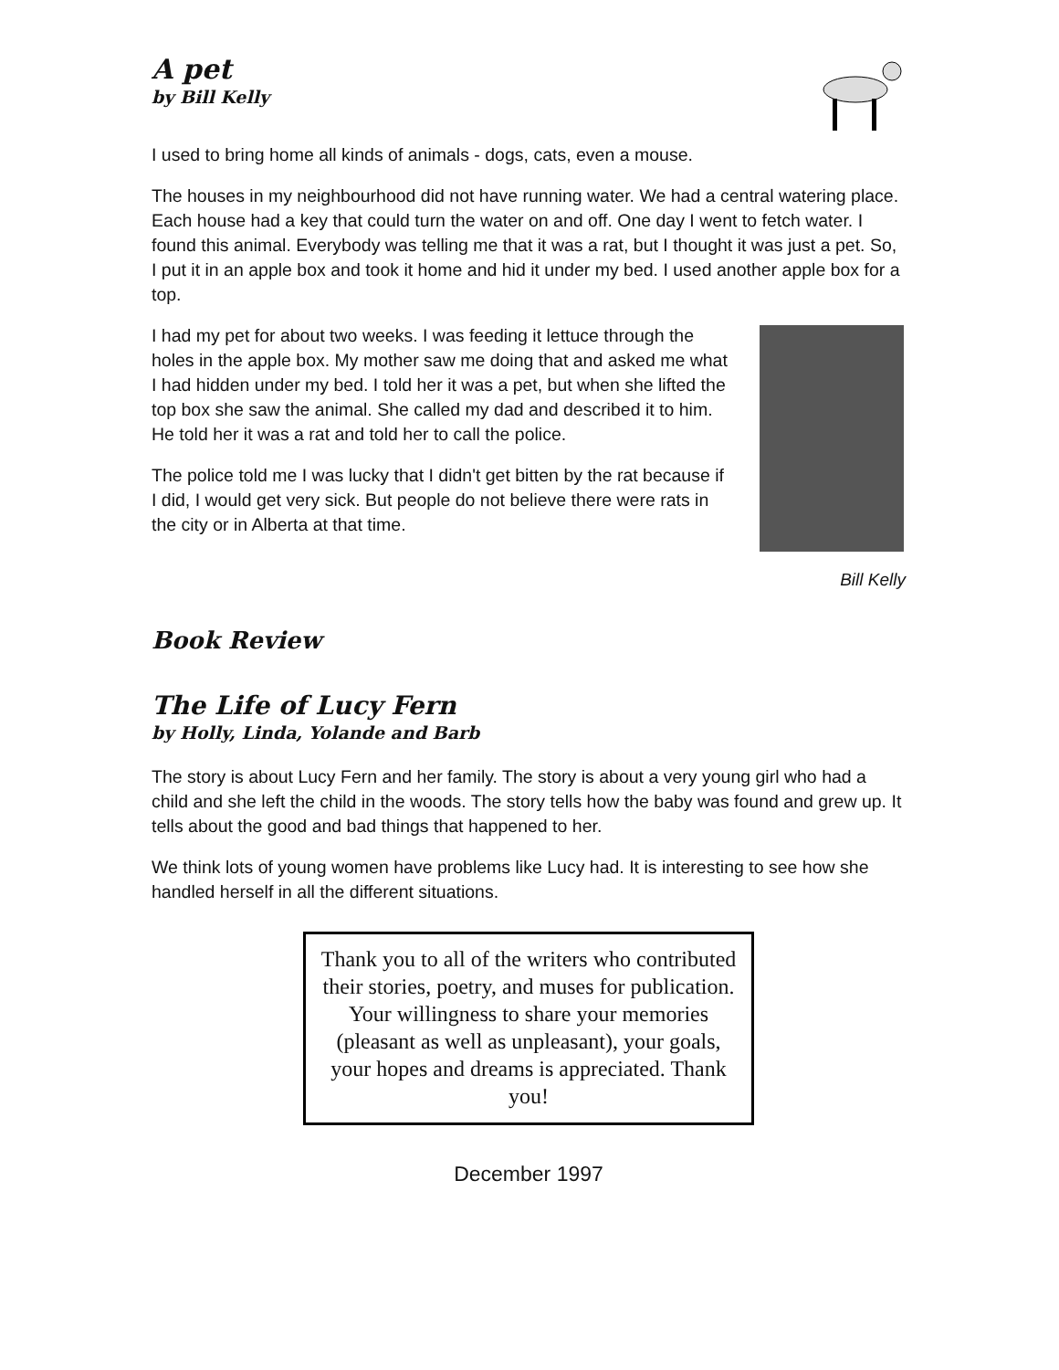A pet
by Bill Kelly
I used to bring home all kinds of animals - dogs, cats, even a mouse.
The houses in my neighbourhood did not have running water. We had a central watering place. Each house had a key that could turn the water on and off. One day I went to fetch water. I found this animal. Everybody was telling me that it was a rat, but I thought it was just a pet. So, I put it in an apple box and took it home and hid it under my bed. I used another apple box for a top.
I had my pet for about two weeks. I was feeding it lettuce through the holes in the apple box. My mother saw me doing that and asked me what I had hidden under my bed. I told her it was a pet, but when she lifted the top box she saw the animal. She called my dad and described it to him. He told her it was a rat and told her to call the police.
The police told me I was lucky that I didn't get bitten by the rat because if I did, I would get very sick. But people do not believe there were rats in the city or in Alberta at that time.
Bill Kelly
Book Review
The Life of Lucy Fern
by Holly, Linda, Yolande and Barb
The story is about Lucy Fern and her family. The story is about a very young girl who had a child and she left the child in the woods. The story tells how the baby was found and grew up. It tells about the good and bad things that happened to her.
We think lots of young women have problems like Lucy had. It is interesting to see how she handled herself in all the different situations.
Thank you to all of the writers who contributed their stories, poetry, and muses for publication. Your willingness to share your memories (pleasant as well as unpleasant), your goals, your hopes and dreams is appreciated. Thank you!
December 1997